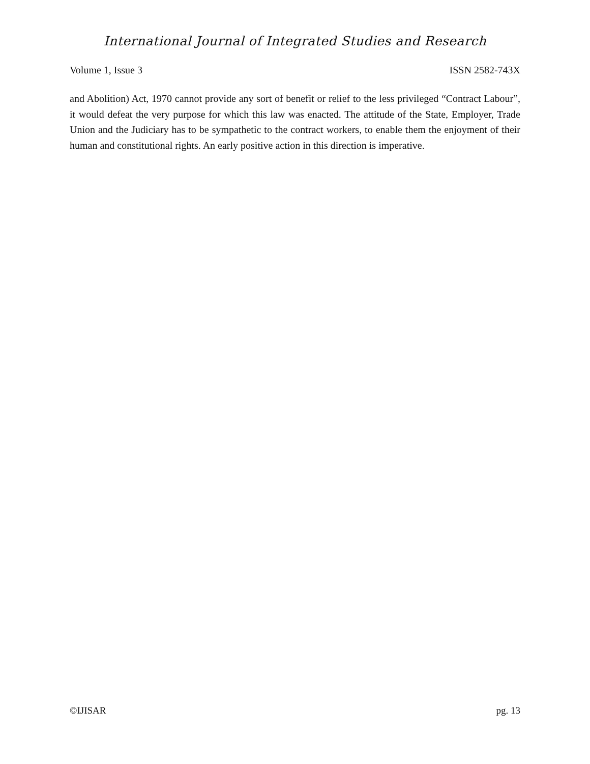International Journal of Integrated Studies and Research
Volume 1, Issue 3 ISSN 2582-743X
and Abolition) Act, 1970 cannot provide any sort of benefit or relief to the less privileged “Contract Labour”, it would defeat the very purpose for which this law was enacted. The attitude of the State, Employer, Trade Union and the Judiciary has to be sympathetic to the contract workers, to enable them the enjoyment of their human and constitutional rights. An early positive action in this direction is imperative.
©IJISAR pg. 13